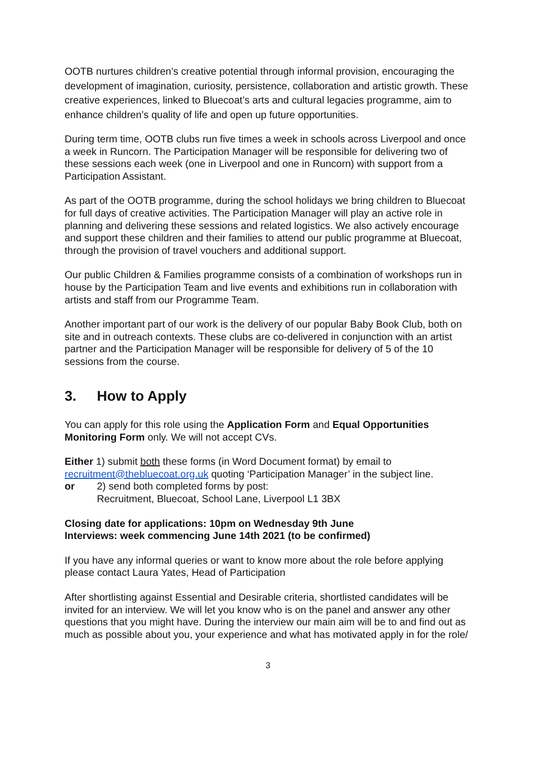OOTB nurtures children’s creative potential through informal provision, encouraging the development of imagination, curiosity, persistence, collaboration and artistic growth. These creative experiences, linked to Bluecoat’s arts and cultural legacies programme, aim to enhance children’s quality of life and open up future opportunities.
During term time, OOTB clubs run five times a week in schools across Liverpool and once a week in Runcorn. The Participation Manager will be responsible for delivering two of these sessions each week (one in Liverpool and one in Runcorn) with support from a Participation Assistant.
As part of the OOTB programme, during the school holidays we bring children to Bluecoat for full days of creative activities. The Participation Manager will play an active role in planning and delivering these sessions and related logistics. We also actively encourage and support these children and their families to attend our public programme at Bluecoat, through the provision of travel vouchers and additional support.
Our public Children & Families programme consists of a combination of workshops run in house by the Participation Team and live events and exhibitions run in collaboration with artists and staff from our Programme Team.
Another important part of our work is the delivery of our popular Baby Book Club, both on site and in outreach contexts. These clubs are co-delivered in conjunction with an artist partner and the Participation Manager will be responsible for delivery of 5 of the 10 sessions from the course.
3. How to Apply
You can apply for this role using the Application Form and Equal Opportunities Monitoring Form only. We will not accept CVs.
Either 1) submit both these forms (in Word Document format) by email to recruitment@thebluecoat.org.uk quoting ‘Participation Manager’ in the subject line.
or 2) send both completed forms by post:
Recruitment, Bluecoat, School Lane, Liverpool L1 3BX
Closing date for applications: 10pm on Wednesday 9th June
Interviews: week commencing June 14th 2021 (to be confirmed)
If you have any informal queries or want to know more about the role before applying please contact Laura Yates, Head of Participation
After shortlisting against Essential and Desirable criteria, shortlisted candidates will be invited for an interview. We will let you know who is on the panel and answer any other questions that you might have. During the interview our main aim will be to and find out as much as possible about you, your experience and what has motivated apply in for the role/
3